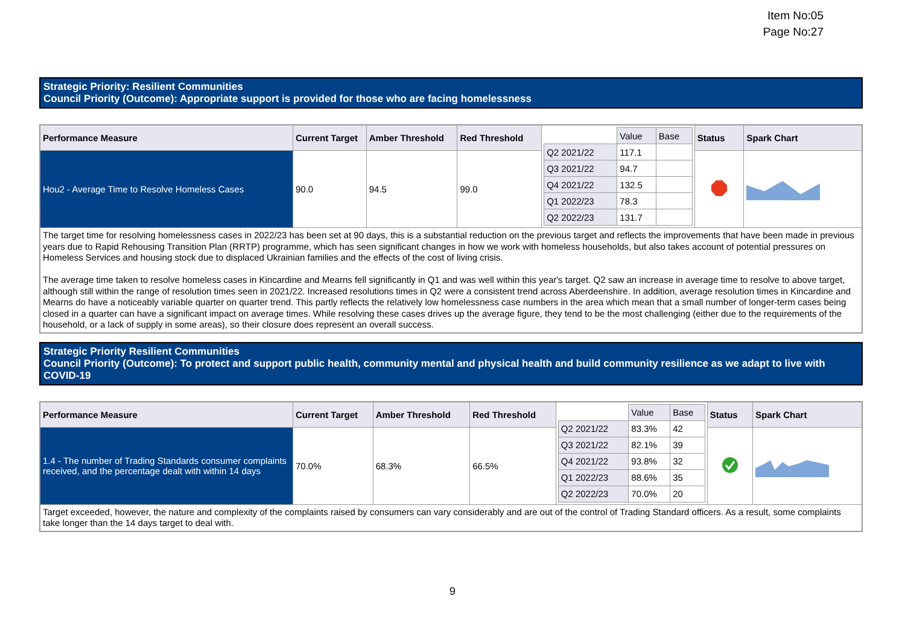Item No:05
Page No:27
Strategic Priority: Resilient Communities
Council Priority (Outcome): Appropriate support is provided for those who are facing homelessness
| Performance Measure | Current Target | Amber Threshold | Red Threshold | / / Value / Base / / --- / --- / --- / / Q2 2021/22 / 117.1 / / / Q3 2021/22 / 94.7 / / / Q4 2021/22 / 132.5 / / / Q1 2022/23 / 78.3 / / / Q2 2022/23 / 131.7 / / | Status | Spark Chart |
| --- | --- | --- | --- | --- | --- | --- |
| Hou2 - Average Time to Resolve Homeless Cases | 90.0 | 94.5 | 99.0 | | | |
| The target time for resolving homelessness cases in 2022/23 has been set at 90 days, this is a substantial reduction on the previous target and reflects the improvements that have been made in previous years due to Rapid Rehousing Transition Plan (RRTP) programme, which has seen significant changes in how we work with homeless households, but also takes account of potential pressures on Homeless Services and housing stock due to displaced Ukrainian families and the effects of the cost of living crisis. The average time taken to resolve homeless cases in Kincardine and Mearns fell significantly in Q1 and was well within this year's target. Q2 saw an increase in average time to resolve to above target, although still within the range of resolution times seen in 2021/22. Increased resolutions times in Q2 were a consistent trend across Aberdeenshire. In addition, average resolution times in Kincardine and Mearns do have a noticeably variable quarter on quarter trend. This partly reflects the relatively low homelessness case numbers in the area which mean that a small number of longer-term cases being closed in a quarter can have a significant impact on average times. While resolving these cases drives up the average figure, they tend to be the most challenging (either due to the requirements of the household, or a lack of supply in some areas), so their closure does represent an overall success. | | | | | | |
Strategic Priority Resilient Communities
Council Priority (Outcome): To protect and support public health, community mental and physical health and build community resilience as we adapt to live with COVID-19
| Performance Measure | Current Target | Amber Threshold | Red Threshold | / / Value / Base / / --- / --- / --- / / Q2 2021/22 / 83.3% / 42 / / Q3 2021/22 / 82.1% / 39 / / Q4 2021/22 / 93.8% / 32 / / Q1 2022/23 / 88.6% / 35 / / Q2 2022/23 / 70.0% / 20 / | Status | Spark Chart |
| --- | --- | --- | --- | --- | --- | --- |
| 1.4 - The number of Trading Standards consumer complaints received, and the percentage dealt with within 14 days | 70.0% | 68.3% | 66.5% | | | |
| Target exceeded, however, the nature and complexity of the complaints raised by consumers can vary considerably and are out of the control of Trading Standard officers. As a result, some complaints take longer than the 14 days target to deal with. | | | | | | |
9